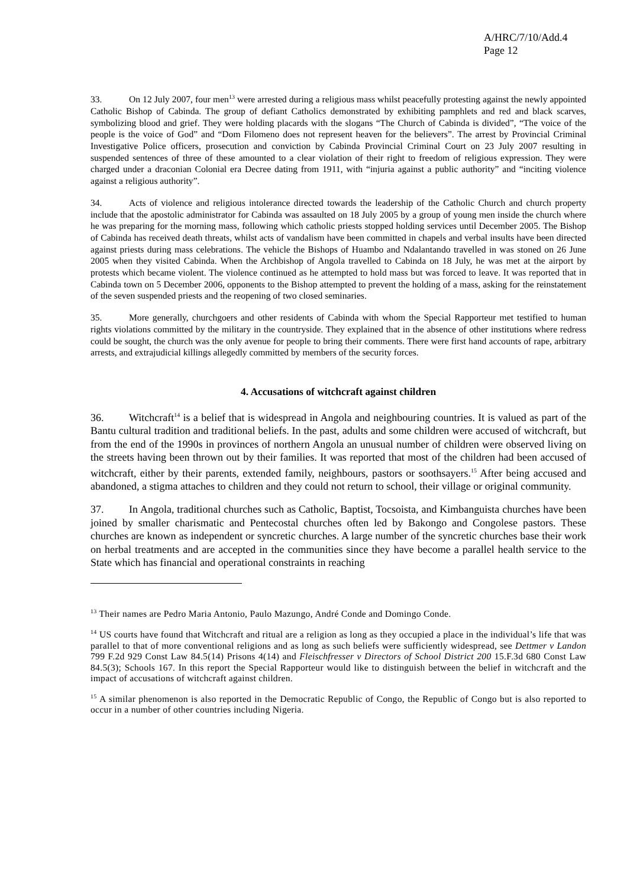A/HRC/7/10/Add.4
Page 12
33. On 12 July 2007, four men<sup>13</sup> were arrested during a religious mass whilst peacefully protesting against the newly appointed Catholic Bishop of Cabinda. The group of defiant Catholics demonstrated by exhibiting pamphlets and red and black scarves, symbolizing blood and grief. They were holding placards with the slogans “The Church of Cabinda is divided”, “The voice of the people is the voice of God” and “Dom Filomeno does not represent heaven for the believers”. The arrest by Provincial Criminal Investigative Police officers, prosecution and conviction by Cabinda Provincial Criminal Court on 23 July 2007 resulting in suspended sentences of three of these amounted to a clear violation of their right to freedom of religious expression. They were charged under a draconian Colonial era Decree dating from 1911, with “injuria against a public authority” and “inciting violence against a religious authority”.
34. Acts of violence and religious intolerance directed towards the leadership of the Catholic Church and church property include that the apostolic administrator for Cabinda was assaulted on 18 July 2005 by a group of young men inside the church where he was preparing for the morning mass, following which catholic priests stopped holding services until December 2005. The Bishop of Cabinda has received death threats, whilst acts of vandalism have been committed in chapels and verbal insults have been directed against priests during mass celebrations. The vehicle the Bishops of Huambo and Ndalantando travelled in was stoned on 26 June 2005 when they visited Cabinda. When the Archbishop of Angola travelled to Cabinda on 18 July, he was met at the airport by protests which became violent. The violence continued as he attempted to hold mass but was forced to leave. It was reported that in Cabinda town on 5 December 2006, opponents to the Bishop attempted to prevent the holding of a mass, asking for the reinstatement of the seven suspended priests and the reopening of two closed seminaries.
35. More generally, churchgoers and other residents of Cabinda with whom the Special Rapporteur met testified to human rights violations committed by the military in the countryside. They explained that in the absence of other institutions where redress could be sought, the church was the only avenue for people to bring their comments. There were first hand accounts of rape, arbitrary arrests, and extrajudicial killings allegedly committed by members of the security forces.
4. Accusations of witchcraft against children
36. Witchcraft<sup>14</sup> is a belief that is widespread in Angola and neighbouring countries. It is valued as part of the Bantu cultural tradition and traditional beliefs. In the past, adults and some children were accused of witchcraft, but from the end of the 1990s in provinces of northern Angola an unusual number of children were observed living on the streets having been thrown out by their families. It was reported that most of the children had been accused of witchcraft, either by their parents, extended family, neighbours, pastors or soothsayers.<sup>15</sup> After being accused and abandoned, a stigma attaches to children and they could not return to school, their village or original community.
37. In Angola, traditional churches such as Catholic, Baptist, Tocsoista, and Kimbanguista churches have been joined by smaller charismatic and Pentecostal churches often led by Bakongo and Congolese pastors. These churches are known as independent or syncretic churches. A large number of the syncretic churches base their work on herbal treatments and are accepted in the communities since they have become a parallel health service to the State which has financial and operational constraints in reaching
<sup>13</sup> Their names are Pedro Maria Antonio, Paulo Mazungo, André Conde and Domingo Conde.
<sup>14</sup> US courts have found that Witchcraft and ritual are a religion as long as they occupied a place in the individual’s life that was parallel to that of more conventional religions and as long as such beliefs were sufficiently widespread, see Dettmer v Landon 799 F.2d 929 Const Law 84.5(14) Prisons 4(14) and Fleischfresser v Directors of School District 200 15.F.3d 680 Const Law 84.5(3); Schools 167. In this report the Special Rapporteur would like to distinguish between the belief in witchcraft and the impact of accusations of witchcraft against children.
<sup>15</sup> A similar phenomenon is also reported in the Democratic Republic of Congo, the Republic of Congo but is also reported to occur in a number of other countries including Nigeria.